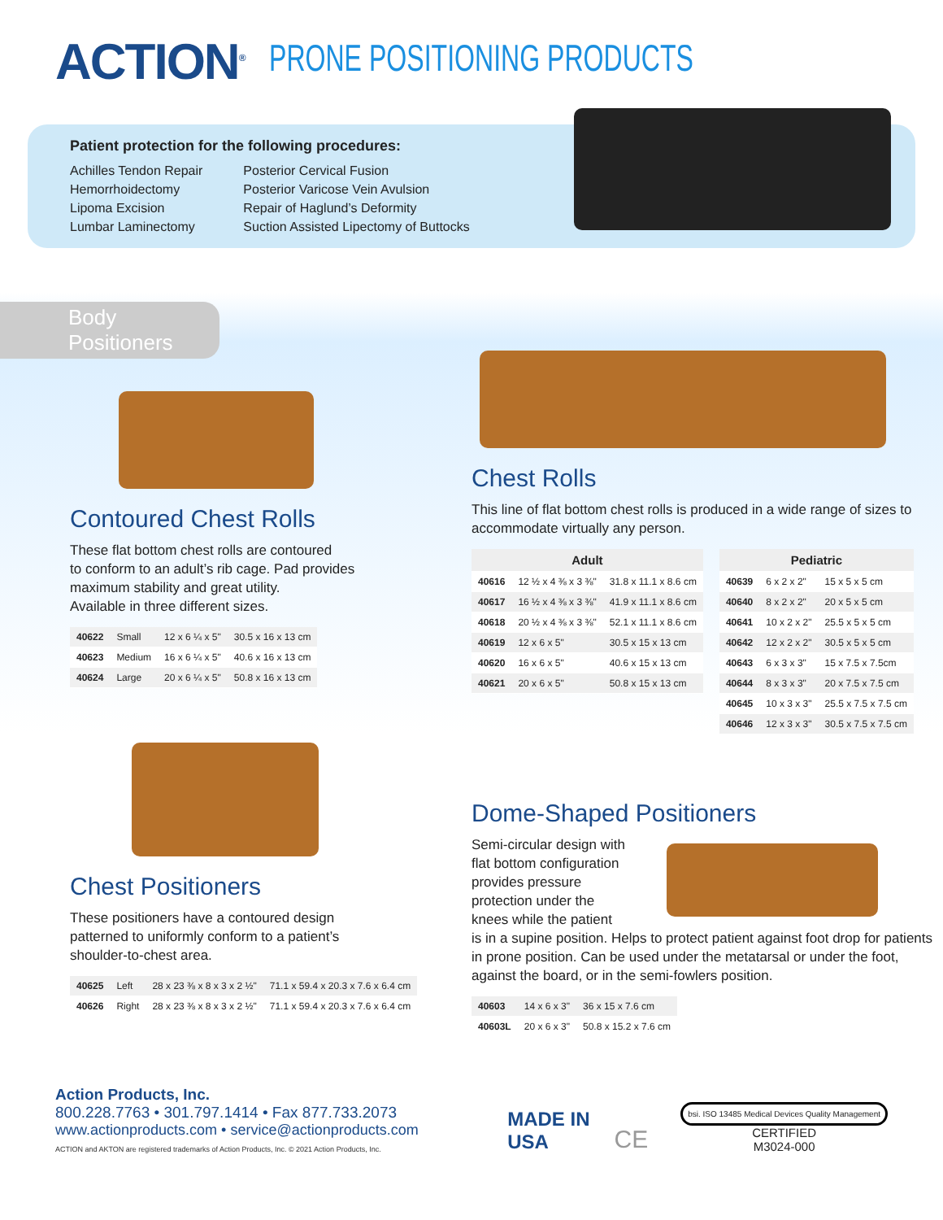ACTION<sup>®</sup>
PRONE POSITIONING PRODUCTS
Patient protection for the following procedures:
Achilles Tendon Repair
Hemorrhoidectomy
Lipoma Excision
Lumbar Laminectomy
Posterior Cervical Fusion
Posterior Varicose Vein Avulsion
Repair of Haglund’s Deformity
Suction Assisted Lipectomy of Buttocks
Body Positioners
Contoured Chest Rolls
These flat bottom chest rolls are contoured
to conform to an adult’s rib cage. Pad provides
maximum stability and great utility.
Available in three different sizes.
| 40622 | Small | 12 x 6 ¼ x 5" | 30.5 x 16 x 13 cm |
| 40623 | Medium | 16 x 6 ¼ x 5" | 40.6 x 16 x 13 cm |
| 40624 | Large | 20 x 6 ¼ x 5" | 50.8 x 16 x 13 cm |
Chest Rolls
This line of flat bottom chest rolls is produced in a wide range of sizes to accommodate virtually any person.
| Adult | | |
| --- | --- | --- |
| 40616 | 12 ½ x 4 ⅜ x 3 ⅜" | 31.8 x 11.1 x 8.6 cm |
| 40617 | 16 ½ x 4 ⅜ x 3 ⅜" | 41.9 x 11.1 x 8.6 cm |
| 40618 | 20 ½ x 4 ⅜ x 3 ⅜" | 52.1 x 11.1 x 8.6 cm |
| 40619 | 12 x 6 x 5" | 30.5 x 15 x 13 cm |
| 40620 | 16 x 6 x 5" | 40.6 x 15 x 13 cm |
| 40621 | 20 x 6 x 5" | 50.8 x 15 x 13 cm |
| Pediatric | | |
| --- | --- | --- |
| 40639 | 6 x 2 x 2" | 15 x 5 x 5 cm |
| 40640 | 8 x 2 x 2" | 20 x 5 x 5 cm |
| 40641 | 10 x 2 x 2" | 25.5 x 5 x 5 cm |
| 40642 | 12 x 2 x 2" | 30.5 x 5 x 5 cm |
| 40643 | 6 x 3 x 3" | 15 x 7.5 x 7.5cm |
| 40644 | 8 x 3 x 3" | 20 x 7.5 x 7.5 cm |
| 40645 | 10 x 3 x 3" | 25.5 x 7.5 x 7.5 cm |
| 40646 | 12 x 3 x 3" | 30.5 x 7.5 x 7.5 cm |
Chest Positioners
These positioners have a contoured design
patterned to uniformly conform to a patient’s
shoulder-to-chest area.
| 40625 | Left | 28 x 23 ⅜ x 8 x 3 x 2 ½" | 71.1 x 59.4 x 20.3 x 7.6 x 6.4 cm |
| 40626 | Right | 28 x 23 ⅜ x 8 x 3 x 2 ½" | 71.1 x 59.4 x 20.3 x 7.6 x 6.4 cm |
Dome-Shaped Positioners
Semi-circular design with
flat bottom configuration
provides pressure
protection under the
knees while the patient
is in a supine position. Helps to protect patient against foot drop for patients in prone position. Can be used under the metatarsal or under the foot, against the board, or in the semi-fowlers position.
| 40603 | 14 x 6 x 3" | 36 x 15 x 7.6 cm |
| 40603L | 20 x 6 x 3" | 50.8 x 15.2 x 7.6 cm |
Action Products, Inc.
800.228.7763 • 301.797.1414 • Fax 877.733.2073
www.actionproducts.com • service@actionproducts.com
ACTION and AKTON are registered trademarks of Action Products, Inc. © 2021 Action Products, Inc.
MADE IN
USA
CE
bsi. ISO 13485 Medical Devices Quality Management
CERTIFIED
M3024-000